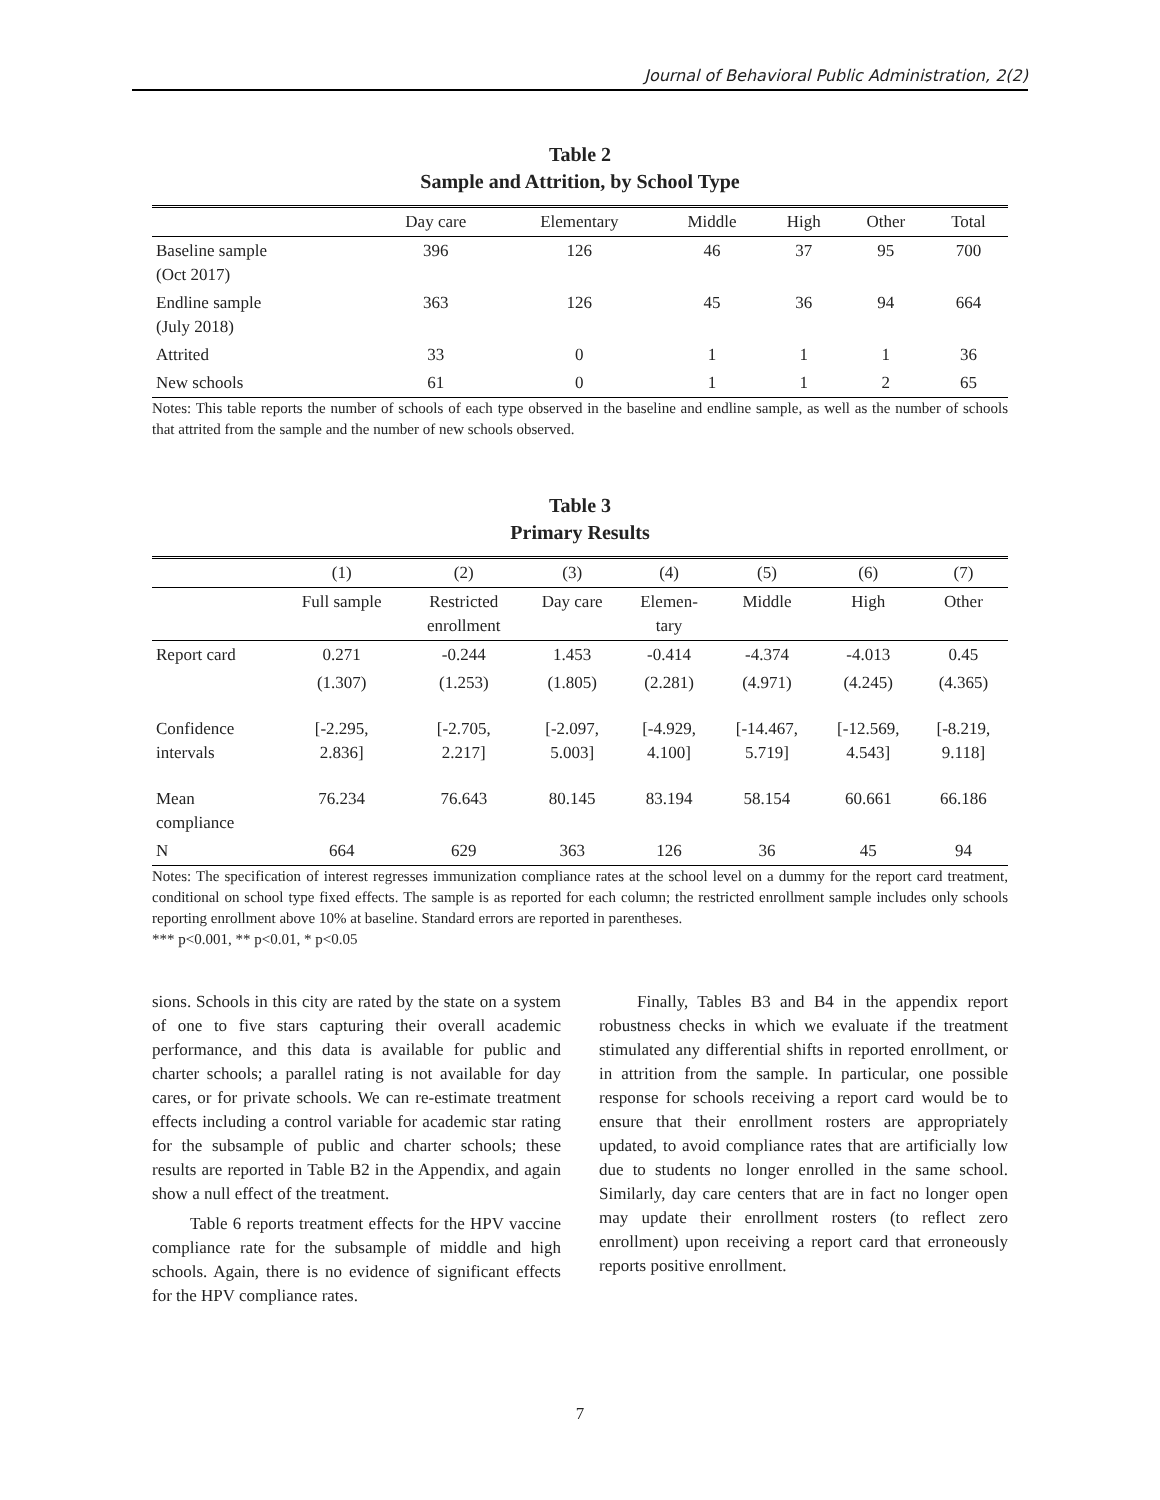Journal of Behavioral Public Administration, 2(2)
Table 2
Sample and Attrition, by School Type
| | Day care | Elementary | Middle | High | Other | Total |
| --- | --- | --- | --- | --- | --- | --- |
| Baseline sample (Oct 2017) | 396 | 126 | 46 | 37 | 95 | 700 |
| Endline sample (July 2018) | 363 | 126 | 45 | 36 | 94 | 664 |
| Attrited | 33 | 0 | 1 | 1 | 1 | 36 |
| New schools | 61 | 0 | 1 | 1 | 2 | 65 |
Notes: This table reports the number of schools of each type observed in the baseline and endline sample, as well as the number of schools that attrited from the sample and the number of new schools observed.
Table 3
Primary Results
| | (1) | (2) | (3) | (4) | (5) | (6) | (7) |
| --- | --- | --- | --- | --- | --- | --- | --- |
| | Full sample | Restricted enrollment | Day care | Elemen- tary | Middle | High | Other |
| Report card | 0.271 | -0.244 | 1.453 | -0.414 | -4.374 | -4.013 | 0.45 |
| | (1.307) | (1.253) | (1.805) | (2.281) | (4.971) | (4.245) | (4.365) |
| Confidence intervals | [-2.295, 2.836] | [-2.705, 2.217] | [-2.097, 5.003] | [-4.929, 4.100] | [-14.467, 5.719] | [-12.569, 4.543] | [-8.219, 9.118] |
| Mean compliance | 76.234 | 76.643 | 80.145 | 83.194 | 58.154 | 60.661 | 66.186 |
| N | 664 | 629 | 363 | 126 | 36 | 45 | 94 |
Notes: The specification of interest regresses immunization compliance rates at the school level on a dummy for the report card treatment, conditional on school type fixed effects. The sample is as reported for each column; the restricted enrollment sample includes only schools reporting enrollment above 10% at baseline. Standard errors are reported in parentheses.
*** p<0.001, ** p<0.01, * p<0.05
sions. Schools in this city are rated by the state on a system of one to five stars capturing their overall academic performance, and this data is available for public and charter schools; a parallel rating is not available for day cares, or for private schools. We can re-estimate treatment effects including a control variable for academic star rating for the subsample of public and charter schools; these results are reported in Table B2 in the Appendix, and again show a null effect of the treatment.
Table 6 reports treatment effects for the HPV vaccine compliance rate for the subsample of middle and high schools. Again, there is no evidence of significant effects for the HPV compliance rates.
Finally, Tables B3 and B4 in the appendix report robustness checks in which we evaluate if the treatment stimulated any differential shifts in reported enrollment, or in attrition from the sample. In particular, one possible response for schools receiving a report card would be to ensure that their enrollment rosters are appropriately updated, to avoid compliance rates that are artificially low due to students no longer enrolled in the same school. Similarly, day care centers that are in fact no longer open may update their enrollment rosters (to reflect zero enrollment) upon receiving a report card that erroneously reports positive enrollment.
7